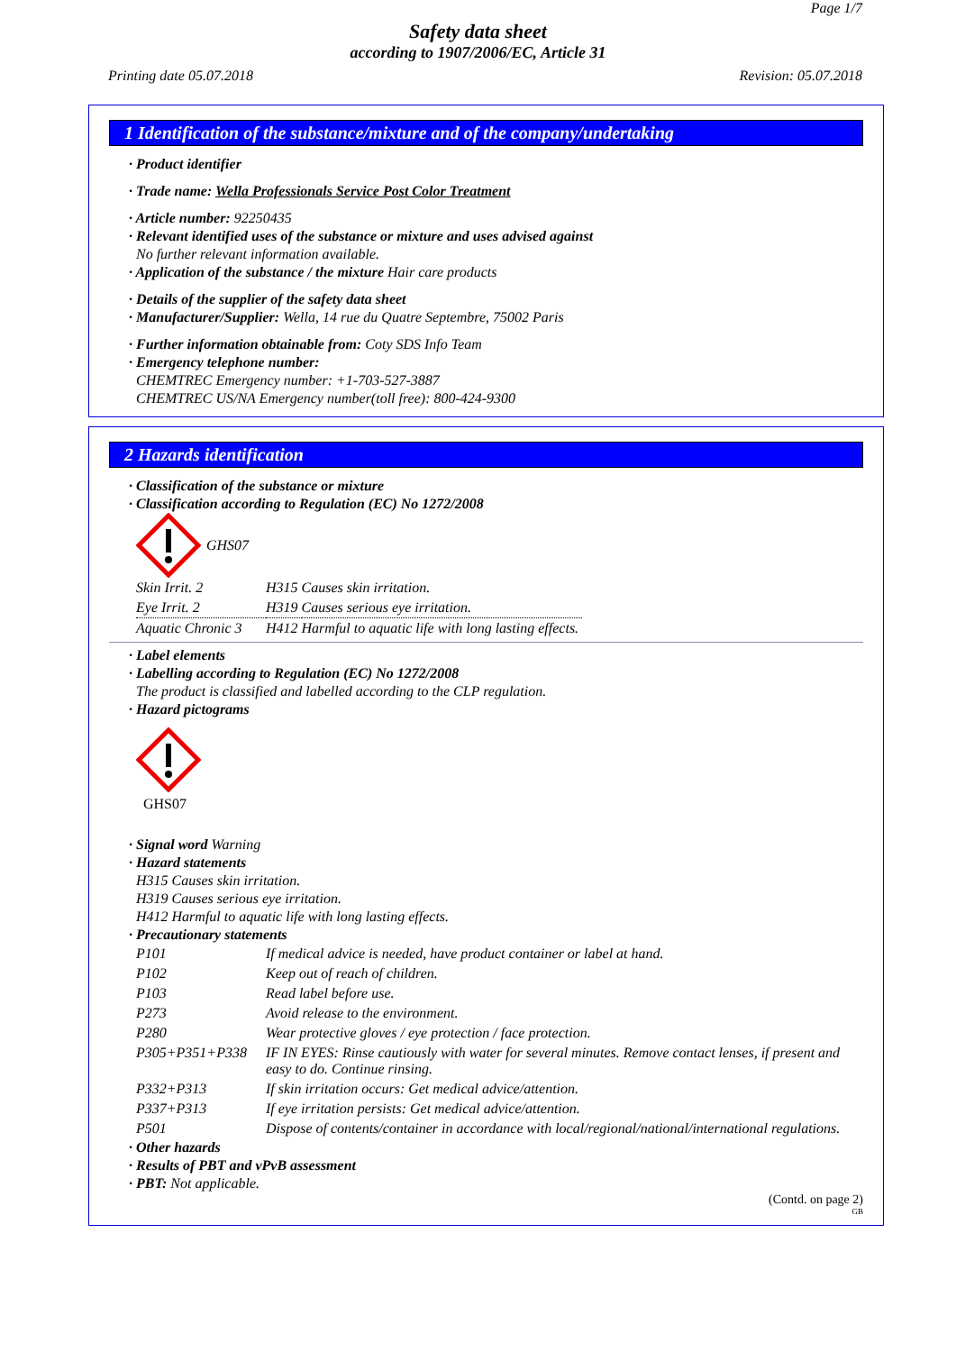Page 1/7
Safety data sheet
according to 1907/2006/EC, Article 31
Printing date 05.07.2018 Revision: 05.07.2018
1 Identification of the substance/mixture and of the company/undertaking
· Product identifier
· Trade name: Wella Professionals Service Post Color Treatment
· Article number: 92250435
· Relevant identified uses of the substance or mixture and uses advised against
No further relevant information available.
· Application of the substance / the mixture Hair care products
· Details of the supplier of the safety data sheet
· Manufacturer/Supplier: Wella, 14 rue du Quatre Septembre, 75002 Paris
· Further information obtainable from: Coty SDS Info Team
· Emergency telephone number:
CHEMTREC Emergency number: +1-703-527-3887
CHEMTREC US/NA Emergency number(toll free): 800-424-9300
2 Hazards identification
· Classification of the substance or mixture
· Classification according to Regulation (EC) No 1272/2008
GHS07
| Skin Irrit. 2 | H315 | Causes skin irritation. |
| Eye Irrit. 2 | H319 | Causes serious eye irritation. |
| Aquatic Chronic 3 | H412 | Harmful to aquatic life with long lasting effects. |
· Label elements
· Labelling according to Regulation (EC) No 1272/2008
The product is classified and labelled according to the CLP regulation.
· Hazard pictograms
GHS07
· Signal word Warning
· Hazard statements
H315 Causes skin irritation.
H319 Causes serious eye irritation.
H412 Harmful to aquatic life with long lasting effects.
· Precautionary statements
| P101 | If medical advice is needed, have product container or label at hand. |
| P102 | Keep out of reach of children. |
| P103 | Read label before use. |
| P273 | Avoid release to the environment. |
| P280 | Wear protective gloves / eye protection / face protection. |
| P305+P351+P338 | IF IN EYES: Rinse cautiously with water for several minutes. Remove contact lenses, if present and easy to do. Continue rinsing. |
| P332+P313 | If skin irritation occurs: Get medical advice/attention. |
| P337+P313 | If eye irritation persists: Get medical advice/attention. |
| P501 | Dispose of contents/container in accordance with local/regional/national/international regulations. |
· Other hazards
· Results of PBT and vPvB assessment
· PBT: Not applicable.
(Contd. on page 2)
GB